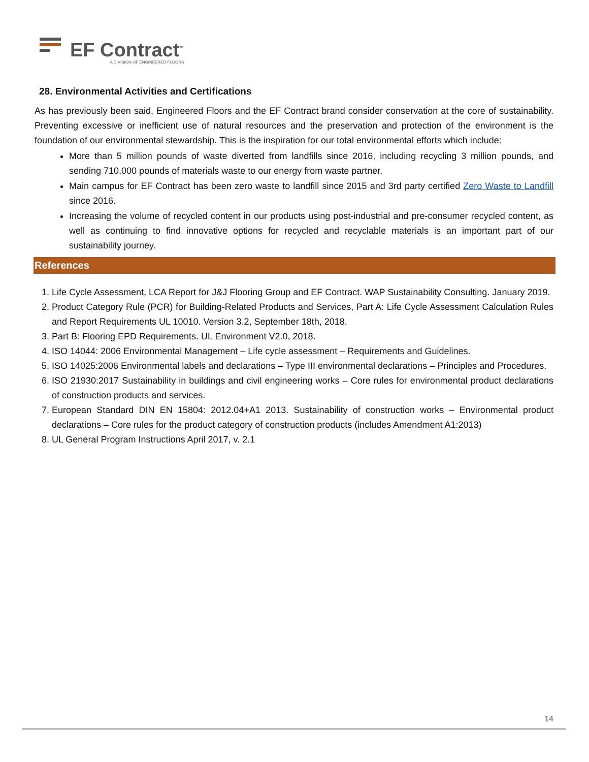EF Contract<sup>™</sup>
A DIVISION OF ENGINEERED FLOORS
28. Environmental Activities and Certifications
As has previously been said, Engineered Floors and the EF Contract brand consider conservation at the core of sustainability. Preventing excessive or inefficient use of natural resources and the preservation and protection of the environment is the foundation of our environmental stewardship. This is the inspiration for our total environmental efforts which include:
More than 5 million pounds of waste diverted from landfills since 2016, including recycling 3 million pounds, and sending 710,000 pounds of materials waste to our energy from waste partner.
Main campus for EF Contract has been zero waste to landfill since 2015 and 3rd party certified Zero Waste to Landfill since 2016.
Increasing the volume of recycled content in our products using post-industrial and pre-consumer recycled content, as well as continuing to find innovative options for recycled and recyclable materials is an important part of our sustainability journey.
References
1. Life Cycle Assessment, LCA Report for J&J Flooring Group and EF Contract. WAP Sustainability Consulting. January 2019.
2. Product Category Rule (PCR) for Building-Related Products and Services, Part A: Life Cycle Assessment Calculation Rules and Report Requirements UL 10010. Version 3.2, September 18th, 2018.
3. Part B: Flooring EPD Requirements. UL Environment V2.0, 2018.
4. ISO 14044: 2006 Environmental Management – Life cycle assessment – Requirements and Guidelines.
5. ISO 14025:2006 Environmental labels and declarations – Type III environmental declarations – Principles and Procedures.
6. ISO 21930:2017 Sustainability in buildings and civil engineering works – Core rules for environmental product declarations of construction products and services.
7. European Standard DIN EN 15804: 2012.04+A1 2013. Sustainability of construction works – Environmental product declarations – Core rules for the product category of construction products (includes Amendment A1:2013)
8. UL General Program Instructions April 2017, v. 2.1
14